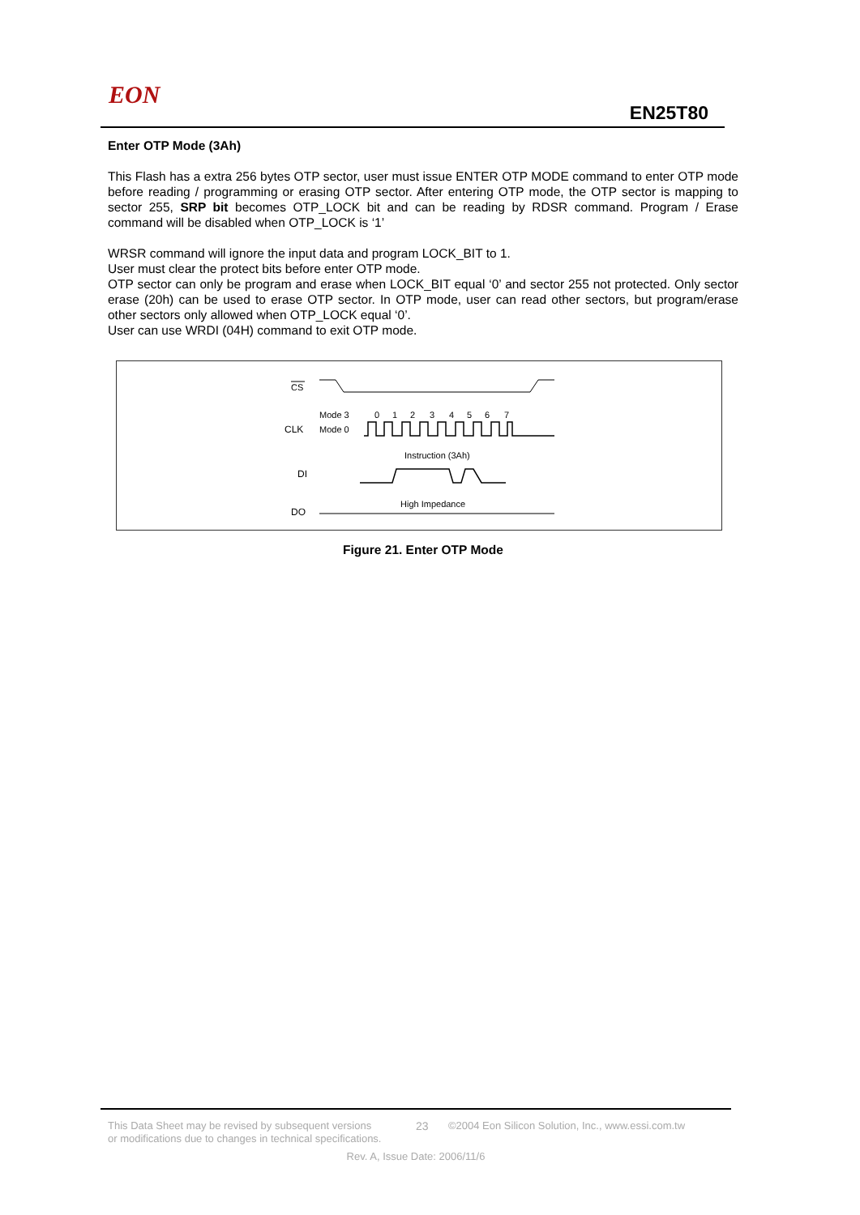EON
EN25T80
Enter OTP Mode (3Ah)
This Flash has a extra 256 bytes OTP sector, user must issue ENTER OTP MODE command to enter OTP mode before reading / programming or erasing OTP sector. After entering OTP mode, the OTP sector is mapping to sector 255, SRP bit becomes OTP_LOCK bit and can be reading by RDSR command. Program / Erase command will be disabled when OTP_LOCK is ‘1’
WRSR command will ignore the input data and program LOCK_BIT to 1.
User must clear the protect bits before enter OTP mode.
OTP sector can only be program and erase when LOCK_BIT equal ‘0’ and sector 255 not protected. Only sector erase (20h) can be used to erase OTP sector. In OTP mode, user can read other sectors, but program/erase other sectors only allowed when OTP_LOCK equal ‘0’.
User can use WRDI (04H) command to exit OTP mode.
CS
Mode 3
Mode 0
CLK
0
1
2
3
4
5
6
7
Instruction (3Ah)
DI
High Impedance
DO
Figure 21. Enter OTP Mode
This Data Sheet may be revised by subsequent versions
or modifications due to changes in technical specifications. 23 ©2004 Eon Silicon Solution, Inc., www.essi.com.tw
Rev. A, Issue Date: 2006/11/6